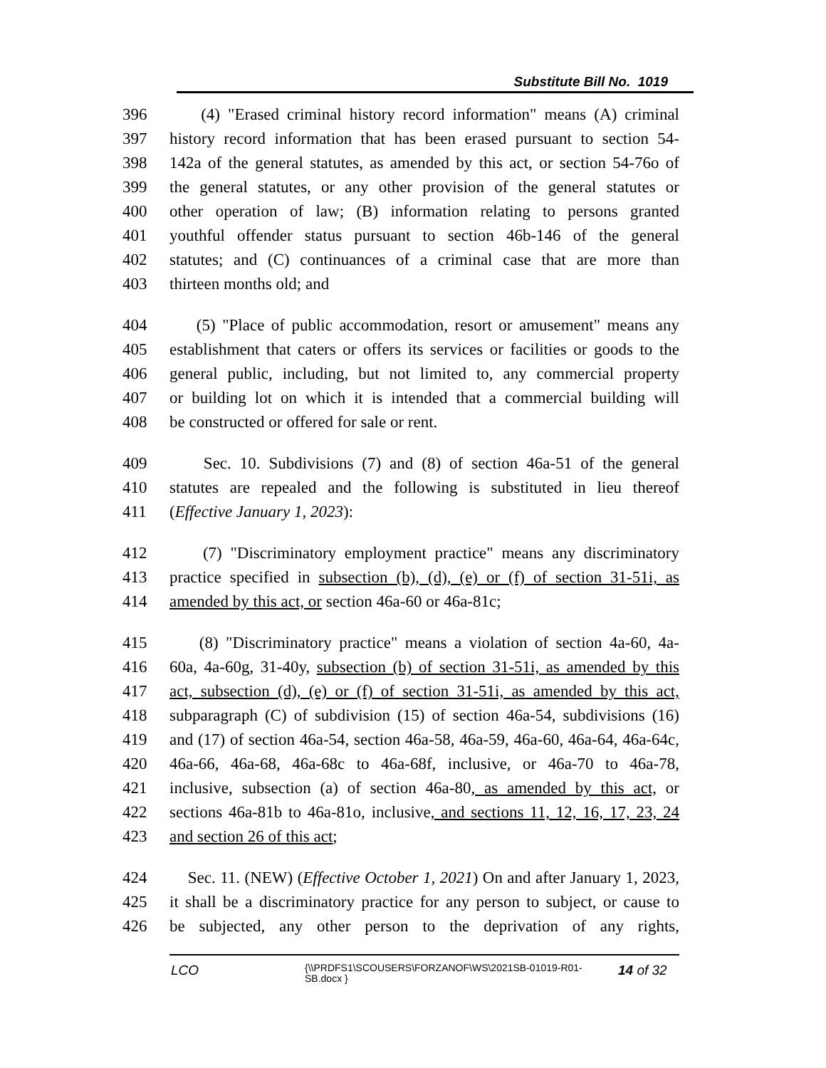Substitute Bill No. 1019
396 (4) "Erased criminal history record information" means (A) criminal
397 history record information that has been erased pursuant to section 54-
398 142a of the general statutes, as amended by this act, or section 54-76o of
399 the general statutes, or any other provision of the general statutes or
400 other operation of law; (B) information relating to persons granted
401 youthful offender status pursuant to section 46b-146 of the general
402 statutes; and (C) continuances of a criminal case that are more than
403 thirteen months old; and
404 (5) "Place of public accommodation, resort or amusement" means any
405 establishment that caters or offers its services or facilities or goods to the
406 general public, including, but not limited to, any commercial property
407 or building lot on which it is intended that a commercial building will
408 be constructed or offered for sale or rent.
409 Sec. 10. Subdivisions (7) and (8) of section 46a-51 of the general
410 statutes are repealed and the following is substituted in lieu thereof
411 (Effective January 1, 2023):
412 (7) "Discriminatory employment practice" means any discriminatory
413 practice specified in subsection (b), (d), (e) or (f) of section 31-51i, as
414 amended by this act, or section 46a-60 or 46a-81c;
415 (8) "Discriminatory practice" means a violation of section 4a-60, 4a-
416 60a, 4a-60g, 31-40y, subsection (b) of section 31-51i, as amended by this
417 act, subsection (d), (e) or (f) of section 31-51i, as amended by this act,
418 subparagraph (C) of subdivision (15) of section 46a-54, subdivisions (16)
419 and (17) of section 46a-54, section 46a-58, 46a-59, 46a-60, 46a-64, 46a-64c,
420 46a-66, 46a-68, 46a-68c to 46a-68f, inclusive, or 46a-70 to 46a-78,
421 inclusive, subsection (a) of section 46a-80, as amended by this act, or
422 sections 46a-81b to 46a-81o, inclusive, and sections 11, 12, 16, 17, 23, 24
423 and section 26 of this act;
424 Sec. 11. (NEW) (Effective October 1, 2021) On and after January 1, 2023,
425 it shall be a discriminatory practice for any person to subject, or cause to
426 be subjected, any other person to the deprivation of any rights,
LCO {\\PRDFS1\SCOUSERS\FORZANOF\WS\2021SB-01019-R01-SB.docx } 14 of 32